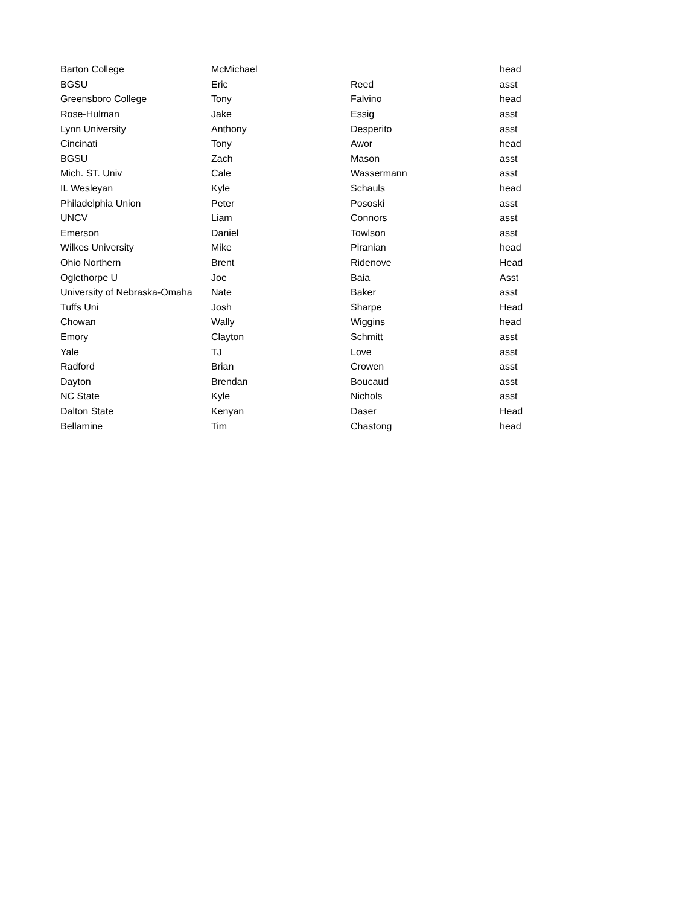| Barton College | McMichael | | head |
| BGSU | Eric | Reed | asst |
| Greensboro College | Tony | Falvino | head |
| Rose-Hulman | Jake | Essig | asst |
| Lynn University | Anthony | Desperito | asst |
| Cincinati | Tony | Awor | head |
| BGSU | Zach | Mason | asst |
| Mich. ST. Univ | Cale | Wassermann | asst |
| IL Wesleyan | Kyle | Schauls | head |
| Philadelphia Union | Peter | Pososki | asst |
| UNCV | Liam | Connors | asst |
| Emerson | Daniel | Towlson | asst |
| Wilkes University | Mike | Piranian | head |
| Ohio Northern | Brent | Ridenove | Head |
| Oglethorpe U | Joe | Baia | Asst |
| University of Nebraska-Omaha | Nate | Baker | asst |
| Tuffs Uni | Josh | Sharpe | Head |
| Chowan | Wally | Wiggins | head |
| Emory | Clayton | Schmitt | asst |
| Yale | TJ | Love | asst |
| Radford | Brian | Crowen | asst |
| Dayton | Brendan | Boucaud | asst |
| NC State | Kyle | Nichols | asst |
| Dalton State | Kenyan | Daser | Head |
| Bellamine | Tim | Chastong | head |